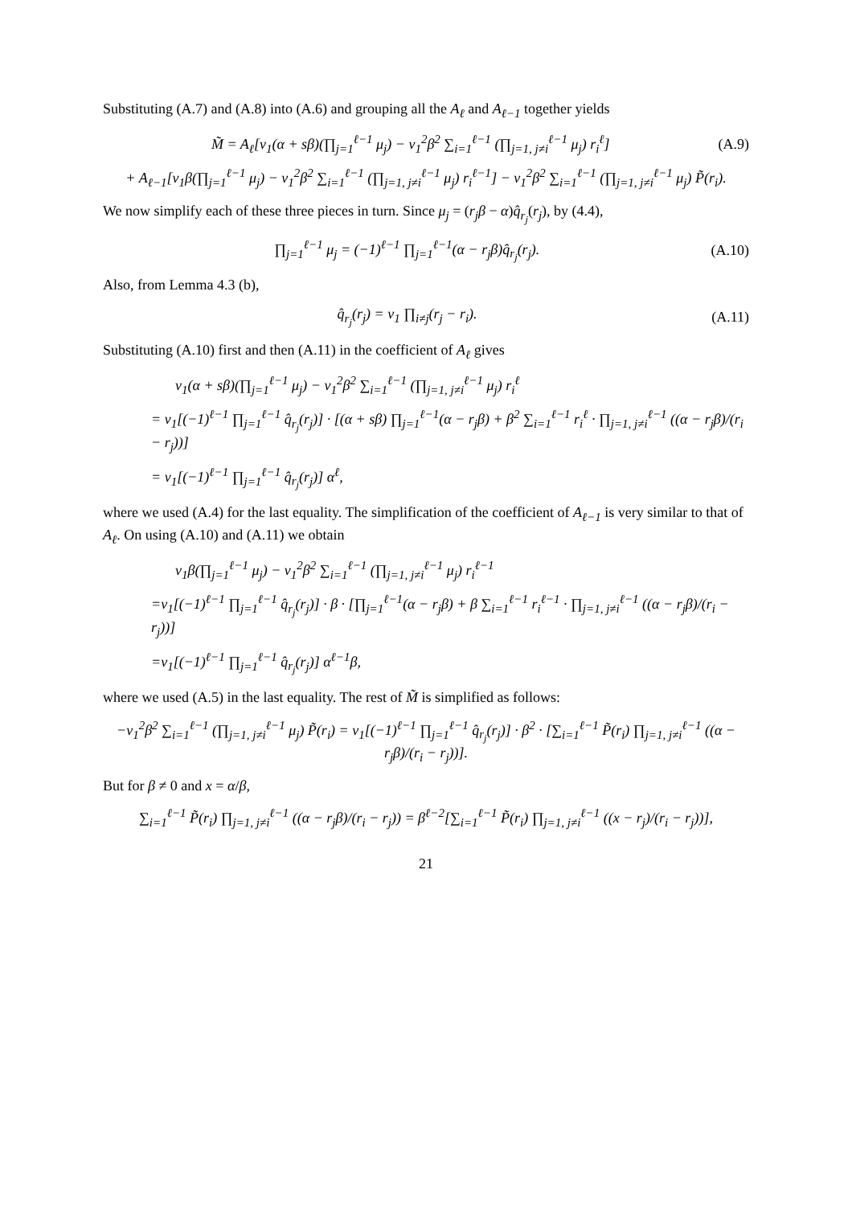Substituting (A.7) and (A.8) into (A.6) and grouping all the A<sub>ℓ</sub> and A<sub>ℓ−1</sub> together yields
M̃ = A<sub>ℓ</sub>[v<sub>1</sub>(α + sβ)(∏<sub>j=1</sub><sup>ℓ−1</sup> μ<sub>j</sub>) − v<sub>1</sub><sup>2</sup>β<sup>2</sup> ∑<sub>i=1</sub><sup>ℓ−1</sup> (∏<sub>j=1, j≠i</sub><sup>ℓ−1</sup> μ<sub>j</sub>) r<sub>i</sub><sup>ℓ</sup>] (A.9)
+ A<sub>ℓ−1</sub>[v<sub>1</sub>β(∏<sub>j=1</sub><sup>ℓ−1</sup> μ<sub>j</sub>) − v<sub>1</sub><sup>2</sup>β<sup>2</sup> ∑<sub>i=1</sub><sup>ℓ−1</sup> (∏<sub>j=1, j≠i</sub><sup>ℓ−1</sup> μ<sub>j</sub>) r<sub>i</sub><sup>ℓ−1</sup>] − v<sub>1</sub><sup>2</sup>β<sup>2</sup> ∑<sub>i=1</sub><sup>ℓ−1</sup> (∏<sub>j=1, j≠i</sub><sup>ℓ−1</sup> μ<sub>j</sub>) P̃(r<sub>i</sub>).
We now simplify each of these three pieces in turn. Since μ<sub>j</sub> = (r<sub>j</sub>β − α)q̂<sub>r<sub>j</sub></sub>(r<sub>j</sub>), by (4.4),
∏<sub>j=1</sub><sup>ℓ−1</sup> μ<sub>j</sub> = (−1)<sup>ℓ−1</sup> ∏<sub>j=1</sub><sup>ℓ−1</sup>(α − r<sub>j</sub>β)q̂<sub>r<sub>j</sub></sub>(r<sub>j</sub>). (A.10)
Also, from Lemma 4.3 (b),
q̂<sub>r<sub>j</sub></sub>(r<sub>j</sub>) = v<sub>1</sub> ∏<sub>i≠j</sub>(r<sub>j</sub> − r<sub>i</sub>). (A.11)
Substituting (A.10) first and then (A.11) in the coefficient of A<sub>ℓ</sub> gives
v<sub>1</sub>(α + sβ)(∏<sub>j=1</sub><sup>ℓ−1</sup> μ<sub>j</sub>) − v<sub>1</sub><sup>2</sup>β<sup>2</sup> ∑<sub>i=1</sub><sup>ℓ−1</sup> (∏<sub>j=1, j≠i</sub><sup>ℓ−1</sup> μ<sub>j</sub>) r<sub>i</sub><sup>ℓ</sup>
= v<sub>1</sub>[(−1)<sup>ℓ−1</sup> ∏<sub>j=1</sub><sup>ℓ−1</sup> q̂<sub>r<sub>j</sub></sub>(r<sub>j</sub>)] · [(α + sβ) ∏<sub>j=1</sub><sup>ℓ−1</sup>(α − r<sub>j</sub>β) + β<sup>2</sup> ∑<sub>i=1</sub><sup>ℓ−1</sup> r<sub>i</sub><sup>ℓ</sup> · ∏<sub>j=1, j≠i</sub><sup>ℓ−1</sup> ((α − r<sub>j</sub>β)/(r<sub>i</sub> − r<sub>j</sub>))]
= v<sub>1</sub>[(−1)<sup>ℓ−1</sup> ∏<sub>j=1</sub><sup>ℓ−1</sup> q̂<sub>r<sub>j</sub></sub>(r<sub>j</sub>)] α<sup>ℓ</sup>,
where we used (A.4) for the last equality. The simplification of the coefficient of A<sub>ℓ−1</sub> is very similar to that of A<sub>ℓ</sub>. On using (A.10) and (A.11) we obtain
v<sub>1</sub>β(∏<sub>j=1</sub><sup>ℓ−1</sup> μ<sub>j</sub>) − v<sub>1</sub><sup>2</sup>β<sup>2</sup> ∑<sub>i=1</sub><sup>ℓ−1</sup> (∏<sub>j=1, j≠i</sub><sup>ℓ−1</sup> μ<sub>j</sub>) r<sub>i</sub><sup>ℓ−1</sup>
=v<sub>1</sub>[(−1)<sup>ℓ−1</sup> ∏<sub>j=1</sub><sup>ℓ−1</sup> q̂<sub>r<sub>j</sub></sub>(r<sub>j</sub>)] · β · [∏<sub>j=1</sub><sup>ℓ−1</sup>(α − r<sub>j</sub>β) + β ∑<sub>i=1</sub><sup>ℓ−1</sup> r<sub>i</sub><sup>ℓ−1</sup> · ∏<sub>j=1, j≠i</sub><sup>ℓ−1</sup> ((α − r<sub>j</sub>β)/(r<sub>i</sub> − r<sub>j</sub>))]
=v<sub>1</sub>[(−1)<sup>ℓ−1</sup> ∏<sub>j=1</sub><sup>ℓ−1</sup> q̂<sub>r<sub>j</sub></sub>(r<sub>j</sub>)] α<sup>ℓ−1</sup>β,
where we used (A.5) in the last equality. The rest of M̃ is simplified as follows:
−v<sub>1</sub><sup>2</sup>β<sup>2</sup> ∑<sub>i=1</sub><sup>ℓ−1</sup> (∏<sub>j=1, j≠i</sub><sup>ℓ−1</sup> μ<sub>j</sub>) P̃(r<sub>i</sub>) = v<sub>1</sub>[(−1)<sup>ℓ−1</sup> ∏<sub>j=1</sub><sup>ℓ−1</sup> q̂<sub>r<sub>j</sub></sub>(r<sub>j</sub>)] · β<sup>2</sup> · [∑<sub>i=1</sub><sup>ℓ−1</sup> P̃(r<sub>i</sub>) ∏<sub>j=1, j≠i</sub><sup>ℓ−1</sup> ((α − r<sub>j</sub>β)/(r<sub>i</sub> − r<sub>j</sub>))].
But for β ≠ 0 and x = α/β,
∑<sub>i=1</sub><sup>ℓ−1</sup> P̃(r<sub>i</sub>) ∏<sub>j=1, j≠i</sub><sup>ℓ−1</sup> ((α − r<sub>j</sub>β)/(r<sub>i</sub> − r<sub>j</sub>)) = β<sup>ℓ−2</sup>[∑<sub>i=1</sub><sup>ℓ−1</sup> P̃(r<sub>i</sub>) ∏<sub>j=1, j≠i</sub><sup>ℓ−1</sup> ((x − r<sub>j</sub>)/(r<sub>i</sub> − r<sub>j</sub>))],
21